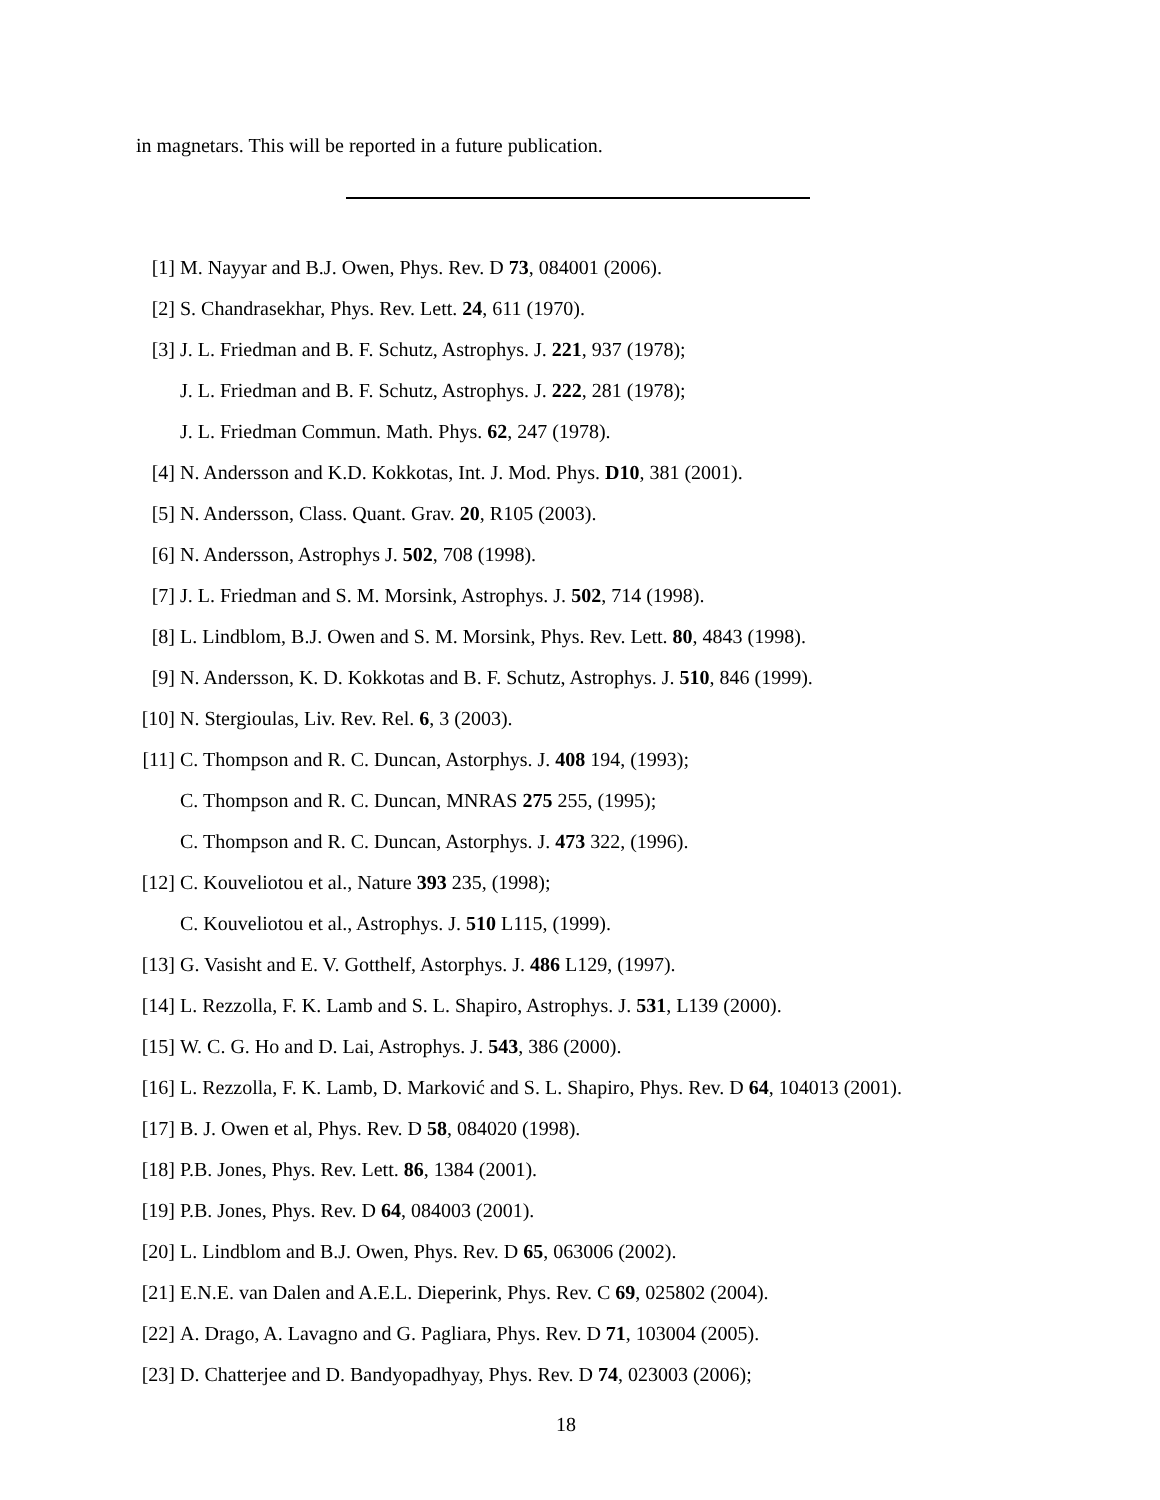in magnetars. This will be reported in a future publication.
[1] M. Nayyar and B.J. Owen, Phys. Rev. D 73, 084001 (2006).
[2] S. Chandrasekhar, Phys. Rev. Lett. 24, 611 (1970).
[3] J. L. Friedman and B. F. Schutz, Astrophys. J. 221, 937 (1978);
J. L. Friedman and B. F. Schutz, Astrophys. J. 222, 281 (1978);
J. L. Friedman Commun. Math. Phys. 62, 247 (1978).
[4] N. Andersson and K.D. Kokkotas, Int. J. Mod. Phys. D10, 381 (2001).
[5] N. Andersson, Class. Quant. Grav. 20, R105 (2003).
[6] N. Andersson, Astrophys J. 502, 708 (1998).
[7] J. L. Friedman and S. M. Morsink, Astrophys. J. 502, 714 (1998).
[8] L. Lindblom, B.J. Owen and S. M. Morsink, Phys. Rev. Lett. 80, 4843 (1998).
[9] N. Andersson, K. D. Kokkotas and B. F. Schutz, Astrophys. J. 510, 846 (1999).
[10] N. Stergioulas, Liv. Rev. Rel. 6, 3 (2003).
[11] C. Thompson and R. C. Duncan, Astorphys. J. 408 194, (1993);
C. Thompson and R. C. Duncan, MNRAS 275 255, (1995);
C. Thompson and R. C. Duncan, Astorphys. J. 473 322, (1996).
[12] C. Kouveliotou et al., Nature 393 235, (1998);
C. Kouveliotou et al., Astrophys. J. 510 L115, (1999).
[13] G. Vasisht and E. V. Gotthelf, Astorphys. J. 486 L129, (1997).
[14] L. Rezzolla, F. K. Lamb and S. L. Shapiro, Astrophys. J. 531, L139 (2000).
[15] W. C. G. Ho and D. Lai, Astrophys. J. 543, 386 (2000).
[16] L. Rezzolla, F. K. Lamb, D. Marković and S. L. Shapiro, Phys. Rev. D 64, 104013 (2001).
[17] B. J. Owen et al, Phys. Rev. D 58, 084020 (1998).
[18] P.B. Jones, Phys. Rev. Lett. 86, 1384 (2001).
[19] P.B. Jones, Phys. Rev. D 64, 084003 (2001).
[20] L. Lindblom and B.J. Owen, Phys. Rev. D 65, 063006 (2002).
[21] E.N.E. van Dalen and A.E.L. Dieperink, Phys. Rev. C 69, 025802 (2004).
[22] A. Drago, A. Lavagno and G. Pagliara, Phys. Rev. D 71, 103004 (2005).
[23] D. Chatterjee and D. Bandyopadhyay, Phys. Rev. D 74, 023003 (2006);
18